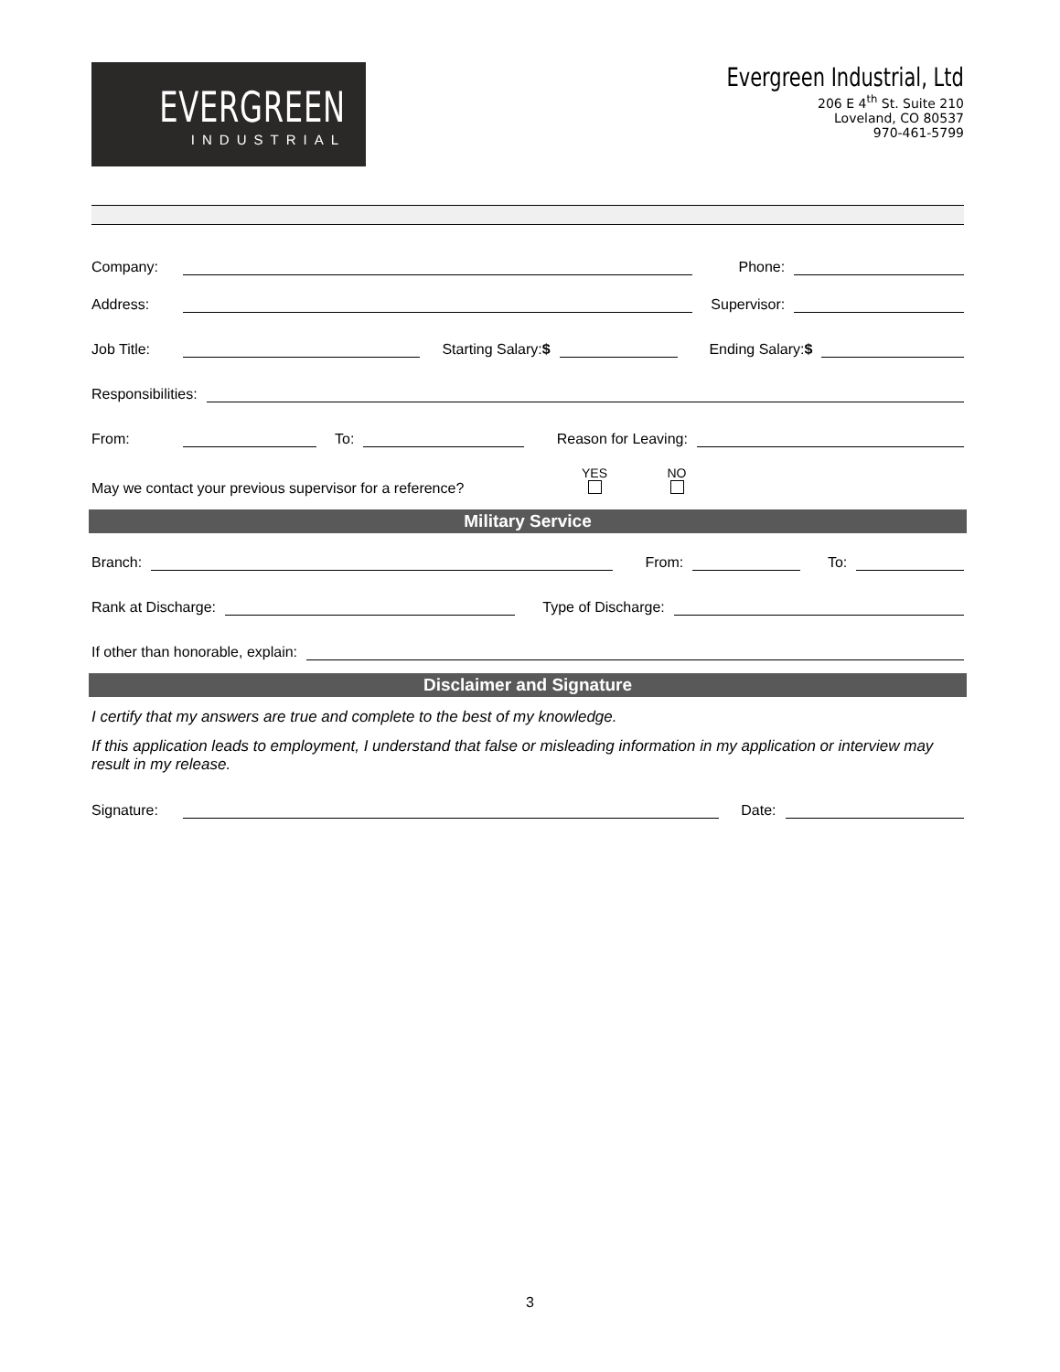EVERGREEN
INDUSTRIAL
Evergreen Industrial, Ltd
206 E 4<sup>th</sup> St. Suite 210
Loveland, CO 80537
970-461-5799
Company: Phone:
Address: Supervisor:
Job Title: Starting Salary:$ Ending Salary:$
Responsibilities:
From: To: Reason for Leaving:
May we contact your previous supervisor for a reference? YES
NO
Military Service
Branch: From: To:
Rank at Discharge: Type of Discharge:
If other than honorable, explain:
Disclaimer and Signature
I certify that my answers are true and complete to the best of my knowledge.
If this application leads to employment, I understand that false or misleading information in my application or interview may result in my release.
Signature: Date:
3